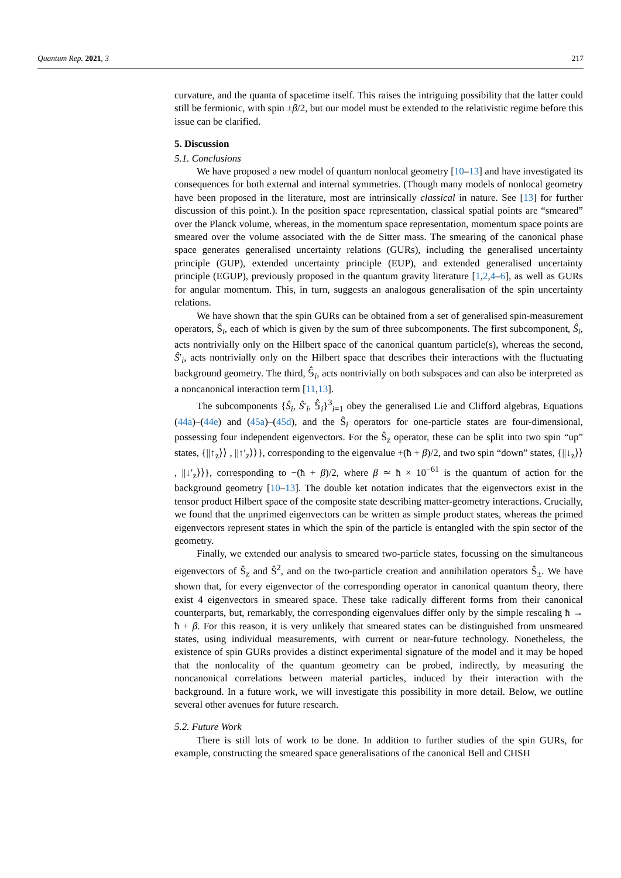Quantum Rep. 2021, 3 217
curvature, and the quanta of spacetime itself. This raises the intriguing possibility that the latter could still be fermionic, with spin ±β/2, but our model must be extended to the relativistic regime before this issue can be clarified.
5. Discussion
5.1. Conclusions
We have proposed a new model of quantum nonlocal geometry [10–13] and have investigated its consequences for both external and internal symmetries. (Though many models of nonlocal geometry have been proposed in the literature, most are intrinsically classical in nature. See [13] for further discussion of this point.). In the position space representation, classical spatial points are “smeared” over the Planck volume, whereas, in the momentum space representation, momentum space points are smeared over the volume associated with the de Sitter mass. The smearing of the canonical phase space generates generalised uncertainty relations (GURs), including the generalised uncertainty principle (GUP), extended uncertainty principle (EUP), and extended generalised uncertainty principle (EGUP), previously proposed in the quantum gravity literature [1,2,4–6], as well as GURs for angular momentum. This, in turn, suggests an analogous generalisation of the spin uncertainty relations.
We have shown that the spin GURs can be obtained from a set of generalised spin-measurement operators, Ŝ<sub>i</sub>, each of which is given by the sum of three subcomponents. The first subcomponent, Ŝ<sub>i</sub>, acts nontrivially only on the Hilbert space of the canonical quantum particle(s), whereas the second, Ŝ′<sub>i</sub>, acts nontrivially only on the Hilbert space that describes their interactions with the fluctuating background geometry. The third, 𝕊̂<sub>i</sub>, acts nontrivially on both subspaces and can also be interpreted as a noncanonical interaction term [11,13].
The subcomponents {Ŝ<sub>i</sub>, Ŝ′<sub>i</sub>, 𝕊̂<sub>i</sub>}<sup>3</sup><sub>i=1</sub> obey the generalised Lie and Clifford algebras, Equations (44a)–(44e) and (45a)–(45d), and the Ŝ<sub>i</sub> operators for one-particle states are four-dimensional, possessing four independent eigenvectors. For the Ŝ<sub>z</sub> operator, these can be split into two spin “up” states, {||↑<sub>z</sub>⟩⟩ , ||↑′<sub>z</sub>⟩⟩}, corresponding to the eigenvalue +(ħ + β)/2, and two spin “down” states, {||↓<sub>z</sub>⟩⟩ , ||↓′<sub>z</sub>⟩⟩}, corresponding to −(ħ + β)/2, where β ≃ ħ × 10<sup>−61</sup> is the quantum of action for the background geometry [10–13]. The double ket notation indicates that the eigenvectors exist in the tensor product Hilbert space of the composite state describing matter-geometry interactions. Crucially, we found that the unprimed eigenvectors can be written as simple product states, whereas the primed eigenvectors represent states in which the spin of the particle is entangled with the spin sector of the geometry.
Finally, we extended our analysis to smeared two-particle states, focussing on the simultaneous eigenvectors of Ŝ<sub>z</sub> and Ŝ<sup>2</sup>, and on the two-particle creation and annihilation operators Ŝ<sub>±</sub>. We have shown that, for every eigenvector of the corresponding operator in canonical quantum theory, there exist 4 eigenvectors in smeared space. These take radically different forms from their canonical counterparts, but, remarkably, the corresponding eigenvalues differ only by the simple rescaling ħ → ħ + β. For this reason, it is very unlikely that smeared states can be distinguished from unsmeared states, using individual measurements, with current or near-future technology. Nonetheless, the existence of spin GURs provides a distinct experimental signature of the model and it may be hoped that the nonlocality of the quantum geometry can be probed, indirectly, by measuring the noncanonical correlations between material particles, induced by their interaction with the background. In a future work, we will investigate this possibility in more detail. Below, we outline several other avenues for future research.
5.2. Future Work
There is still lots of work to be done. In addition to further studies of the spin GURs, for example, constructing the smeared space generalisations of the canonical Bell and CHSH